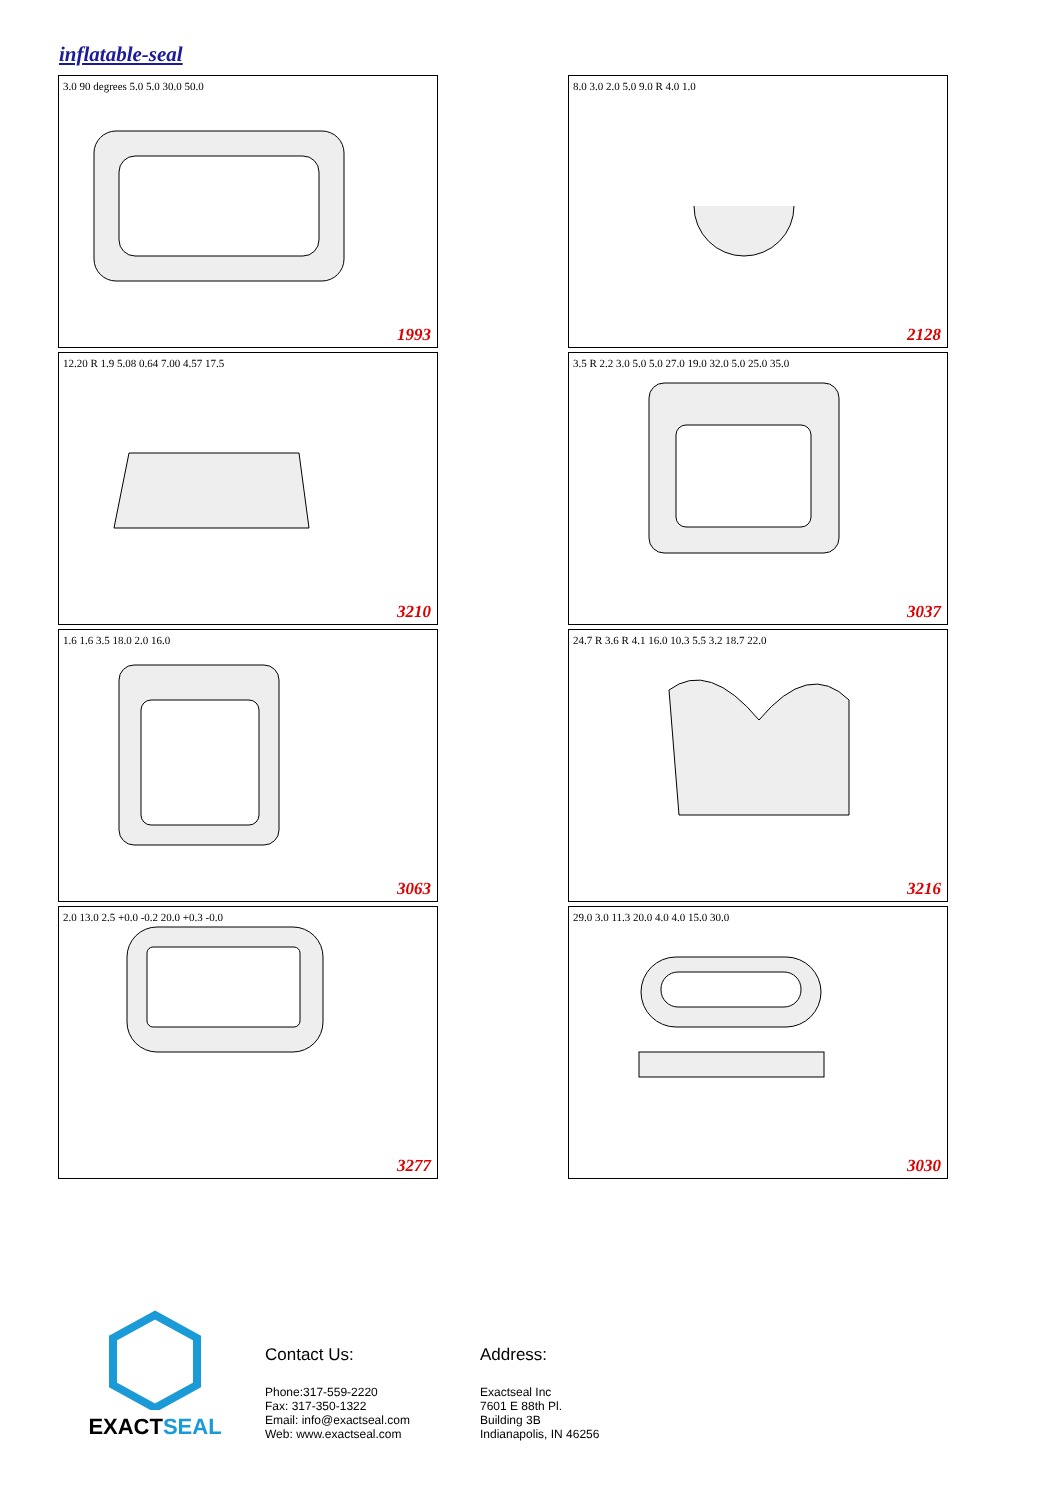inflatable-seal
3.0 90 degrees 5.0 5.0 30.0 50.0
1993
8.0 3.0 2.0 5.0 9.0 R 4.0 1.0
2128
12.20 R 1.9 5.08 0.64 7.00 4.57 17.5
3210
3.5 R 2.2 3.0 5.0 5.0 27.0 19.0 32.0 5.0 25.0 35.0
3037
1.6 1.6 3.5 18.0 2.0 16.0
3063
24.7 R 3.6 R 4.1 16.0 10.3 5.5 3.2 18.7 22.0
3216
2.0 13.0 2.5 +0.0 -0.2 20.0 +0.3 -0.0
3277
29.0 3.0 11.3 20.0 4.0 4.0 15.0 30.0
3030
EXACTSEAL
Contact Us:
Phone:317-559-2220
Fax: 317-350-1322
Email: info@exactseal.com
Web: www.exactseal.com
Address:
Exactseal Inc
7601 E 88th Pl.
Building 3B
Indianapolis, IN 46256